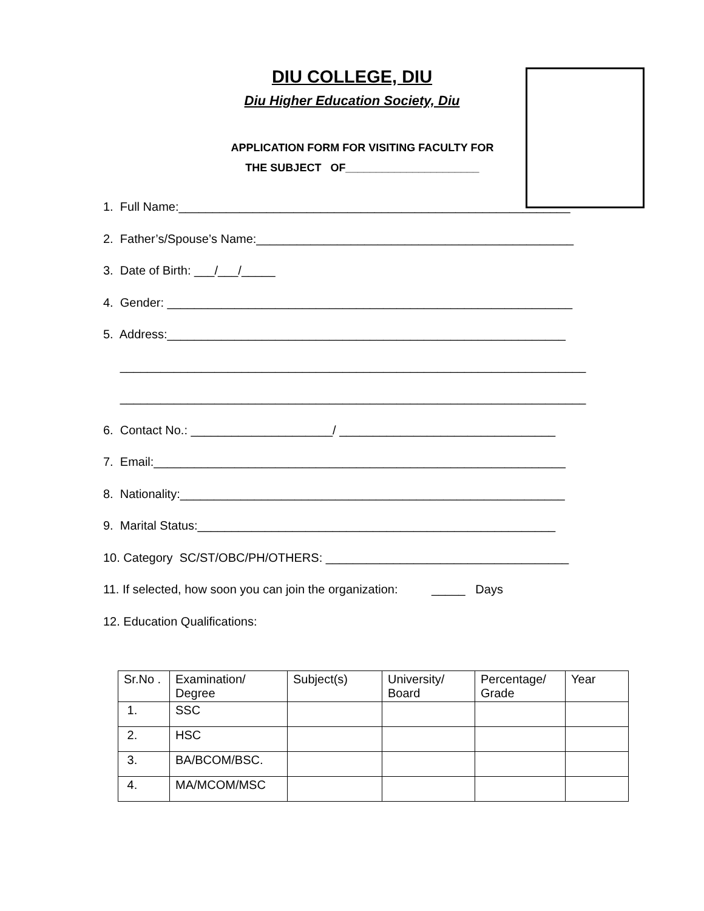DIU COLLEGE, DIU
Diu Higher Education Society, Diu
APPLICATION FORM FOR VISITING FACULTY FOR
THE SUBJECT OF______________________
1. Full Name:__________________________________________________________
2. Father’s/Spouse’s Name:_______________________________________________
3. Date of Birth: ___/___/_____
4. Gender: ____________________________________________________________
5. Address:___________________________________________________________
_____________________________________________________________________
_____________________________________________________________________
6. Contact No.: _____________________/ ________________________________
7. Email:_____________________________________________________________
8. Nationality:_________________________________________________________
9. Marital Status:_____________________________________________________
10. Category SC/ST/OBC/PH/OTHERS: ____________________________________
11. If selected, how soon you can join the organization: _____ Days
12. Education Qualifications:
| Sr.No . | Examination/ Degree | Subject(s) | University/ Board | Percentage/ Grade | Year |
| --- | --- | --- | --- | --- | --- |
| 1. | SSC | | | | |
| 2. | HSC | | | | |
| 3. | BA/BCOM/BSC. | | | | |
| 4. | MA/MCOM/MSC | | | | |